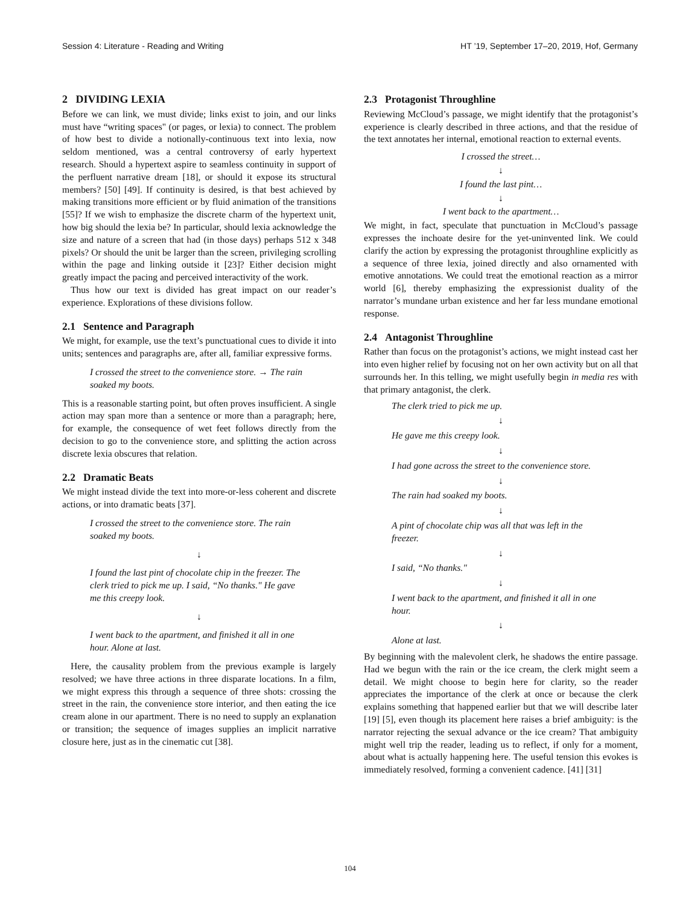Session 4: Literature - Reading and Writing HT ’19, September 17–20, 2019, Hof, Germany
2 DIVIDING LEXIA
Before we can link, we must divide; links exist to join, and our links must have “writing spaces" (or pages, or lexia) to connect. The problem of how best to divide a notionally-continuous text into lexia, now seldom mentioned, was a central controversy of early hypertext research. Should a hypertext aspire to seamless continuity in support of the perfluent narrative dream [18], or should it expose its structural members? [50] [49]. If continuity is desired, is that best achieved by making transitions more efficient or by fluid animation of the transitions [55]? If we wish to emphasize the discrete charm of the hypertext unit, how big should the lexia be? In particular, should lexia acknowledge the size and nature of a screen that had (in those days) perhaps 512 x 348 pixels? Or should the unit be larger than the screen, privileging scrolling within the page and linking outside it [23]? Either decision might greatly impact the pacing and perceived interactivity of the work.
Thus how our text is divided has great impact on our reader’s experience. Explorations of these divisions follow.
2.1 Sentence and Paragraph
We might, for example, use the text’s punctuational cues to divide it into units; sentences and paragraphs are, after all, familiar expressive forms.
I crossed the street to the convenience store. → The rain soaked my boots.
This is a reasonable starting point, but often proves insufficient. A single action may span more than a sentence or more than a paragraph; here, for example, the consequence of wet feet follows directly from the decision to go to the convenience store, and splitting the action across discrete lexia obscures that relation.
2.2 Dramatic Beats
We might instead divide the text into more-or-less coherent and discrete actions, or into dramatic beats [37].
I crossed the street to the convenience store. The rain soaked my boots.
↓
I found the last pint of chocolate chip in the freezer. The clerk tried to pick me up. I said, “No thanks." He gave me this creepy look.
↓
I went back to the apartment, and finished it all in one hour. Alone at last.
Here, the causality problem from the previous example is largely resolved; we have three actions in three disparate locations. In a film, we might express this through a sequence of three shots: crossing the street in the rain, the convenience store interior, and then eating the ice cream alone in our apartment. There is no need to supply an explanation or transition; the sequence of images supplies an implicit narrative closure here, just as in the cinematic cut [38].
2.3 Protagonist Throughline
Reviewing McCloud’s passage, we might identify that the protagonist’s experience is clearly described in three actions, and that the residue of the text annotates her internal, emotional reaction to external events.
I crossed the street…
↓
I found the last pint…
↓
I went back to the apartment…
We might, in fact, speculate that punctuation in McCloud’s passage expresses the inchoate desire for the yet-uninvented link. We could clarify the action by expressing the protagonist throughline explicitly as a sequence of three lexia, joined directly and also ornamented with emotive annotations. We could treat the emotional reaction as a mirror world [6], thereby emphasizing the expressionist duality of the narrator’s mundane urban existence and her far less mundane emotional response.
2.4 Antagonist Throughline
Rather than focus on the protagonist’s actions, we might instead cast her into even higher relief by focusing not on her own activity but on all that surrounds her. In this telling, we might usefully begin in media res with that primary antagonist, the clerk.
The clerk tried to pick me up.
↓
He gave me this creepy look.
↓
I had gone across the street to the convenience store.
↓
The rain had soaked my boots.
↓
A pint of chocolate chip was all that was left in the freezer.
↓
I said, “No thanks."
↓
I went back to the apartment, and finished it all in one hour.
↓
Alone at last.
By beginning with the malevolent clerk, he shadows the entire passage. Had we begun with the rain or the ice cream, the clerk might seem a detail. We might choose to begin here for clarity, so the reader appreciates the importance of the clerk at once or because the clerk explains something that happened earlier but that we will describe later [19] [5], even though its placement here raises a brief ambiguity: is the narrator rejecting the sexual advance or the ice cream? That ambiguity might well trip the reader, leading us to reflect, if only for a moment, about what is actually happening here. The useful tension this evokes is immediately resolved, forming a convenient cadence. [41] [31]
104